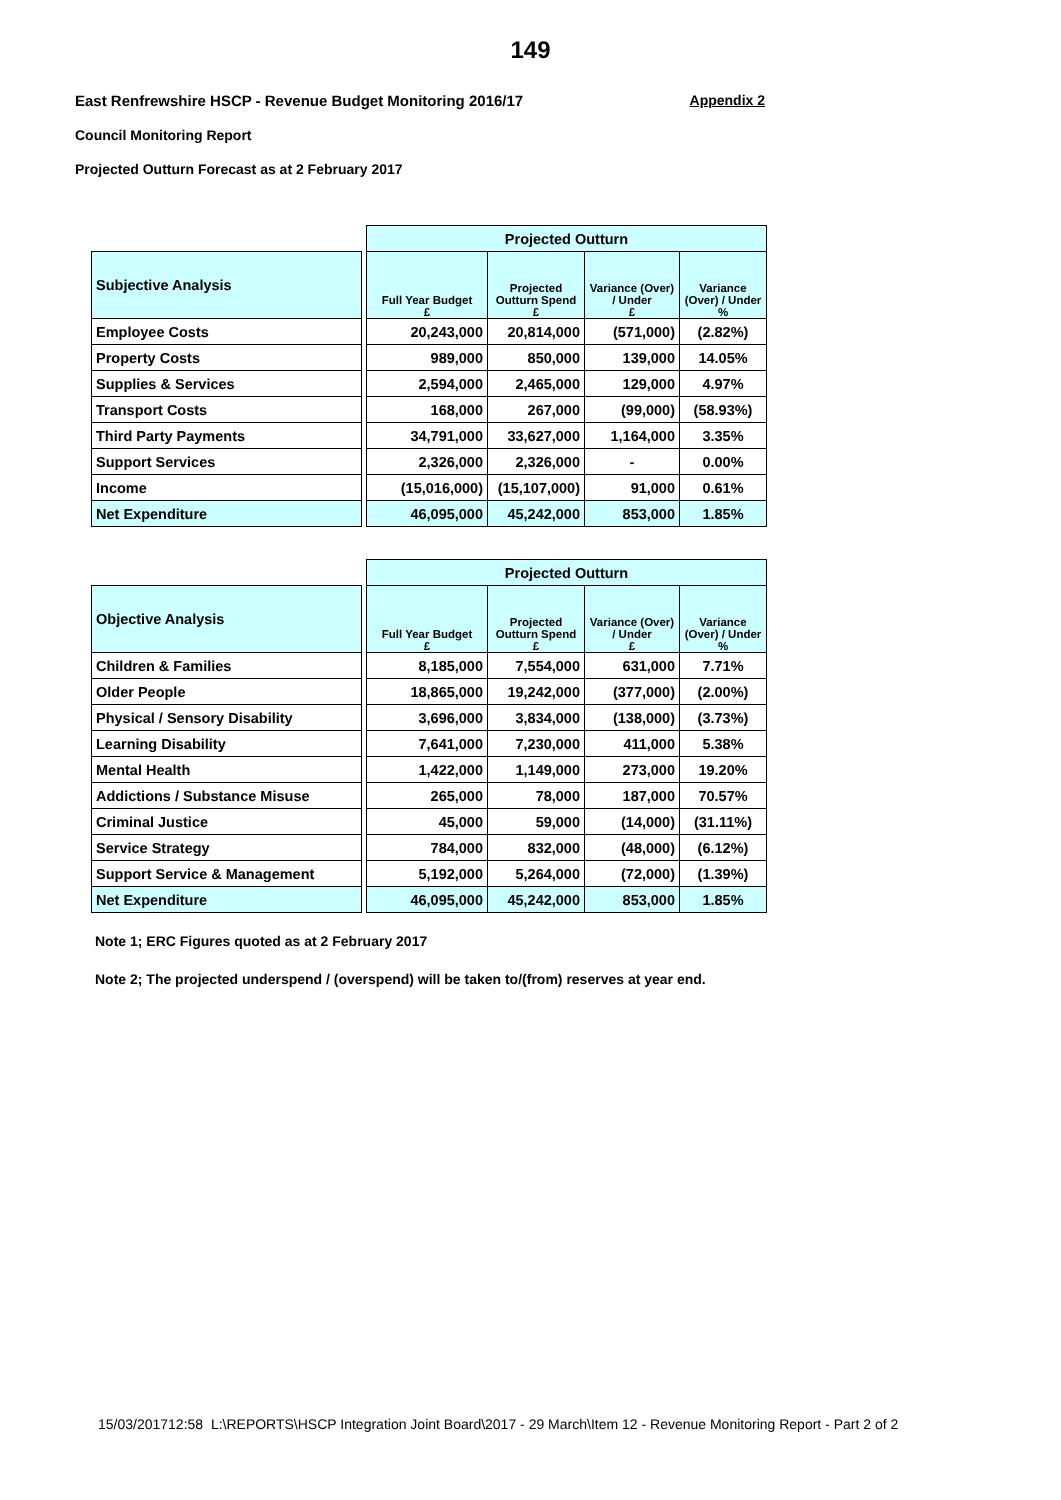149
East Renfrewshire HSCP - Revenue Budget Monitoring 2016/17 Appendix 2
Council Monitoring Report
Projected Outturn Forecast as at 2 February 2017
| | | Projected Outturn | | | |
| Subjective Analysis | | Full Year Budget £ | Projected Outturn Spend £ | Variance (Over) / Under £ | Variance (Over) / Under % |
| Employee Costs | | 20,243,000 | 20,814,000 | (571,000) | (2.82%) |
| Property Costs | | 989,000 | 850,000 | 139,000 | 14.05% |
| Supplies & Services | | 2,594,000 | 2,465,000 | 129,000 | 4.97% |
| Transport Costs | | 168,000 | 267,000 | (99,000) | (58.93%) |
| Third Party Payments | | 34,791,000 | 33,627,000 | 1,164,000 | 3.35% |
| Support Services | | 2,326,000 | 2,326,000 | - | 0.00% |
| Income | | (15,016,000) | (15,107,000) | 91,000 | 0.61% |
| Net Expenditure | | 46,095,000 | 45,242,000 | 853,000 | 1.85% |
| | | Projected Outturn | | | |
| Objective Analysis | | Full Year Budget £ | Projected Outturn Spend £ | Variance (Over) / Under £ | Variance (Over) / Under % |
| Children & Families | | 8,185,000 | 7,554,000 | 631,000 | 7.71% |
| Older People | | 18,865,000 | 19,242,000 | (377,000) | (2.00%) |
| Physical / Sensory Disability | | 3,696,000 | 3,834,000 | (138,000) | (3.73%) |
| Learning Disability | | 7,641,000 | 7,230,000 | 411,000 | 5.38% |
| Mental Health | | 1,422,000 | 1,149,000 | 273,000 | 19.20% |
| Addictions / Substance Misuse | | 265,000 | 78,000 | 187,000 | 70.57% |
| Criminal Justice | | 45,000 | 59,000 | (14,000) | (31.11%) |
| Service Strategy | | 784,000 | 832,000 | (48,000) | (6.12%) |
| Support Service & Management | | 5,192,000 | 5,264,000 | (72,000) | (1.39%) |
| Net Expenditure | | 46,095,000 | 45,242,000 | 853,000 | 1.85% |
Note 1; ERC Figures quoted as at 2 February 2017
Note 2; The projected underspend / (overspend) will be taken to/(from) reserves at year end.
15/03/201712:58 L:\REPORTS\HSCP Integration Joint Board\2017 - 29 March\Item 12 - Revenue Monitoring Report - Part 2 of 2